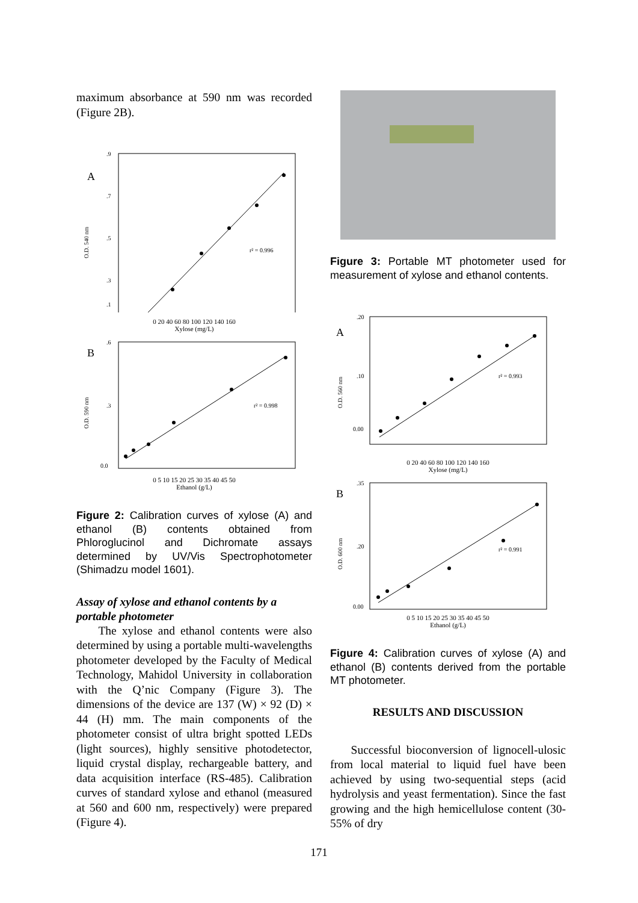maximum absorbance at 590 nm was recorded (Figure 2B).
A
.9
.7
.5
.3
.1
r² = 0.996
O.D. 540 nm
0 20 40 60 80 100 120 140 160
Xylose (mg/L)
B
.6
.3
0.0
r² = 0.998
O.D. 590 nm
0 5 10 15 20 25 30 35 40 45 50
Ethanol (g/L)
Figure 2: Calibration curves of xylose (A) and ethanol (B) contents obtained from Phloroglucinol and Dichromate assays determined by UV/Vis Spectrophotometer (Shimadzu model 1601).
Assay of xylose and ethanol contents by a portable photometer
The xylose and ethanol contents were also determined by using a portable multi-wavelengths photometer developed by the Faculty of Medical Technology, Mahidol University in collaboration with the Q’nic Company (Figure 3). The dimensions of the device are 137 (W) × 92 (D) × 44 (H) mm. The main components of the photometer consist of ultra bright spotted LEDs (light sources), highly sensitive photodetector, liquid crystal display, rechargeable battery, and data acquisition interface (RS-485). Calibration curves of standard xylose and ethanol (measured at 560 and 600 nm, respectively) were prepared (Figure 4).
Figure 3: Portable MT photometer used for measurement of xylose and ethanol contents.
A
.20
.10
0.00
r² = 0.993
O.D. 560 nm
0 20 40 60 80 100 120 140 160
Xylose (mg/L)
B
.35
.20
0.00
r² = 0.991
O.D. 600 nm
0 5 10 15 20 25 30 35 40 45 50
Ethanol (g/L)
Figure 4: Calibration curves of xylose (A) and ethanol (B) contents derived from the portable MT photometer.
RESULTS AND DISCUSSION
Successful bioconversion of lignocell-ulosic from local material to liquid fuel have been achieved by using two-sequential steps (acid hydrolysis and yeast fermentation). Since the fast growing and the high hemicellulose content (30-55% of dry
171